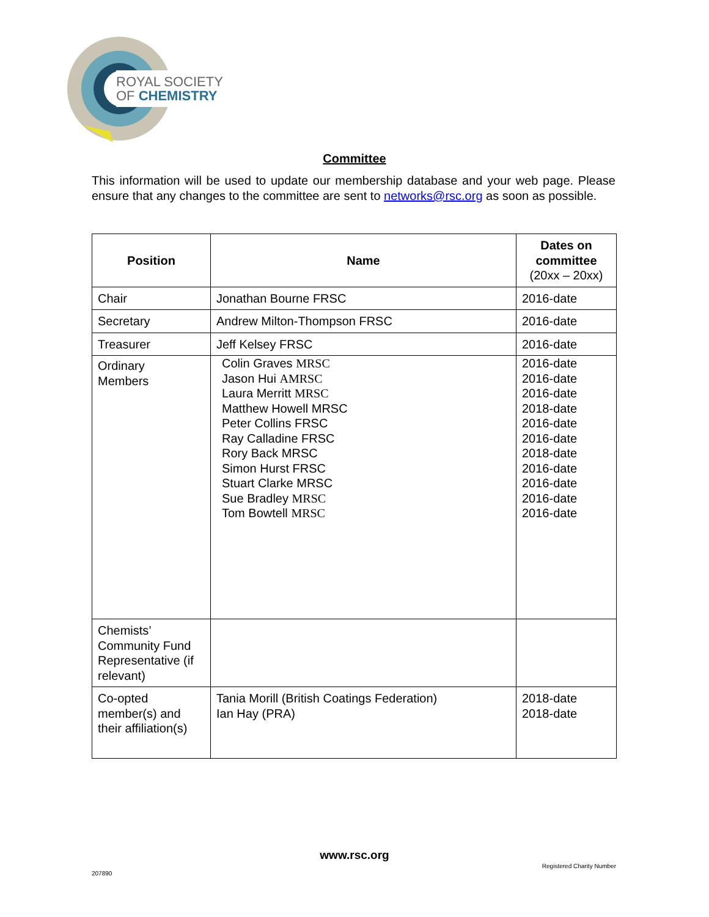ROYAL SOCIETY
OF CHEMISTRY
Committee
This information will be used to update our membership database and your web page. Please ensure that any changes to the committee are sent to networks@rsc.org as soon as possible.
| Position | Name | Dates on committee (20xx – 20xx) |
| --- | --- | --- |
| Chair | Jonathan Bourne FRSC | 2016-date |
| Secretary | Andrew Milton-Thompson FRSC | 2016-date |
| Treasurer | Jeff Kelsey FRSC | 2016-date |
| Ordinary Members | Colin Graves MRSC Jason Hui AMRSC Laura Merritt MRSC Matthew Howell MRSC Peter Collins FRSC Ray Calladine FRSC Rory Back MRSC Simon Hurst FRSC Stuart Clarke MRSC Sue Bradley MRSC Tom Bowtell MRSC | 2016-date 2016-date 2016-date 2018-date 2016-date 2016-date 2018-date 2016-date 2016-date 2016-date 2016-date |
| Chemists’ Community Fund Representative (if relevant) | | |
| Co-opted member(s) and their affiliation(s) | Tania Morill (British Coatings Federation) Ian Hay (PRA) | 2018-date 2018-date |
www.rsc.org
Registered Charity Number
207890